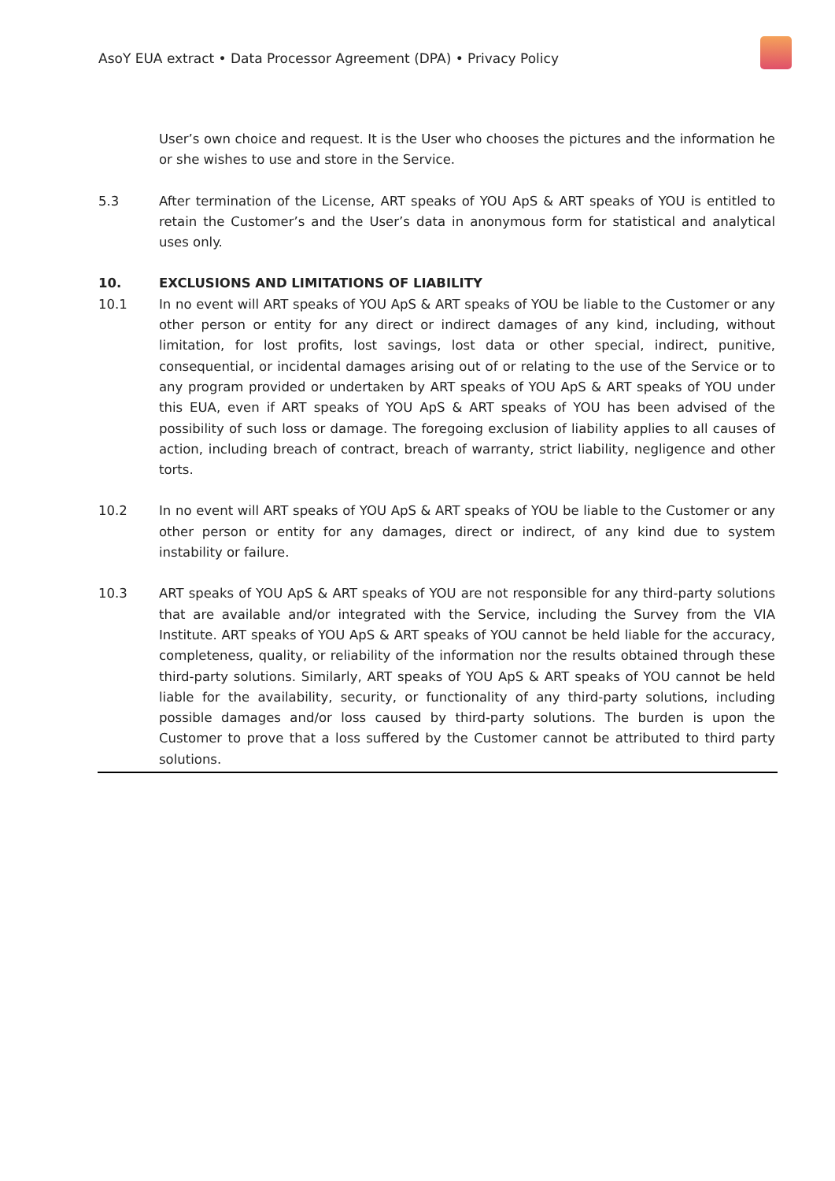AsoY EUA extract • Data Processor Agreement (DPA) • Privacy Policy
User’s own choice and request. It is the User who chooses the pictures and the information he or she wishes to use and store in the Service.
5.3 After termination of the License, ART speaks of YOU ApS & ART speaks of YOU is entitled to retain the Customer’s and the User’s data in anonymous form for statistical and analytical uses only.
10. EXCLUSIONS AND LIMITATIONS OF LIABILITY
10.1 In no event will ART speaks of YOU ApS & ART speaks of YOU be liable to the Customer or any other person or entity for any direct or indirect damages of any kind, including, without limitation, for lost profits, lost savings, lost data or other special, indirect, punitive, consequential, or incidental damages arising out of or relating to the use of the Service or to any program provided or undertaken by ART speaks of YOU ApS & ART speaks of YOU under this EUA, even if ART speaks of YOU ApS & ART speaks of YOU has been advised of the possibility of such loss or damage. The foregoing exclusion of liability applies to all causes of action, including breach of contract, breach of warranty, strict liability, negligence and other torts.
10.2 In no event will ART speaks of YOU ApS & ART speaks of YOU be liable to the Customer or any other person or entity for any damages, direct or indirect, of any kind due to system instability or failure.
10.3 ART speaks of YOU ApS & ART speaks of YOU are not responsible for any third-party solutions that are available and/or integrated with the Service, including the Survey from the VIA Institute. ART speaks of YOU ApS & ART speaks of YOU cannot be held liable for the accuracy, completeness, quality, or reliability of the information nor the results obtained through these third-party solutions. Similarly, ART speaks of YOU ApS & ART speaks of YOU cannot be held liable for the availability, security, or functionality of any third-party solutions, including possible damages and/or loss caused by third-party solutions. The burden is upon the Customer to prove that a loss suffered by the Customer cannot be attributed to third party solutions.